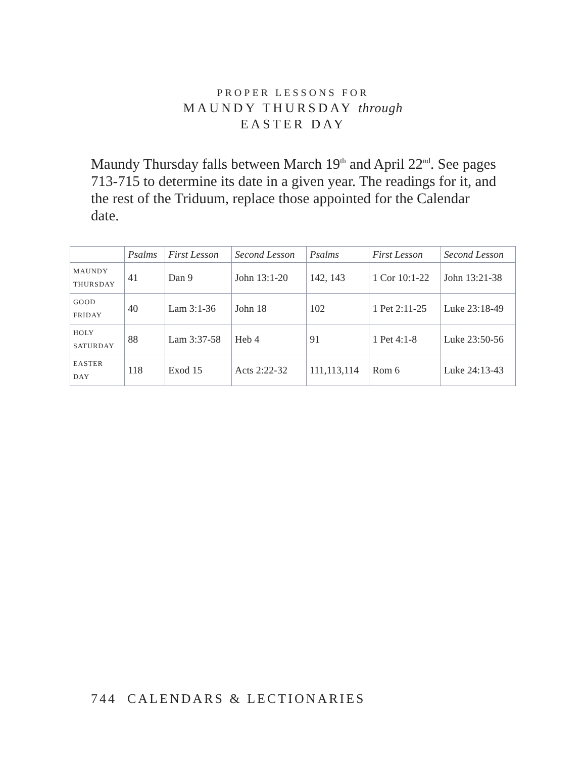PROPER LESSONS FOR
MAUNDY THURSDAY through
EASTER DAY
Maundy Thursday falls between March 19<sup>th</sup> and April 22<sup>nd</sup>. See pages 713-715 to determine its date in a given year. The readings for it, and the rest of the Triduum, replace those appointed for the Calendar date.
| | Psalms | First Lesson | Second Lesson | Psalms | First Lesson | Second Lesson |
| --- | --- | --- | --- | --- | --- | --- |
| MAUNDY THURSDAY | 41 | Dan 9 | John 13:1-20 | 142, 143 | 1 Cor 10:1-22 | John 13:21-38 |
| GOOD FRIDAY | 40 | Lam 3:1-36 | John 18 | 102 | 1 Pet 2:11-25 | Luke 23:18-49 |
| HOLY SATURDAY | 88 | Lam 3:37-58 | Heb 4 | 91 | 1 Pet 4:1-8 | Luke 23:50-56 |
| EASTER DAY | 118 | Exod 15 | Acts 2:22-32 | 111,113,114 | Rom 6 | Luke 24:13-43 |
744 CALENDARS & LECTIONARIES